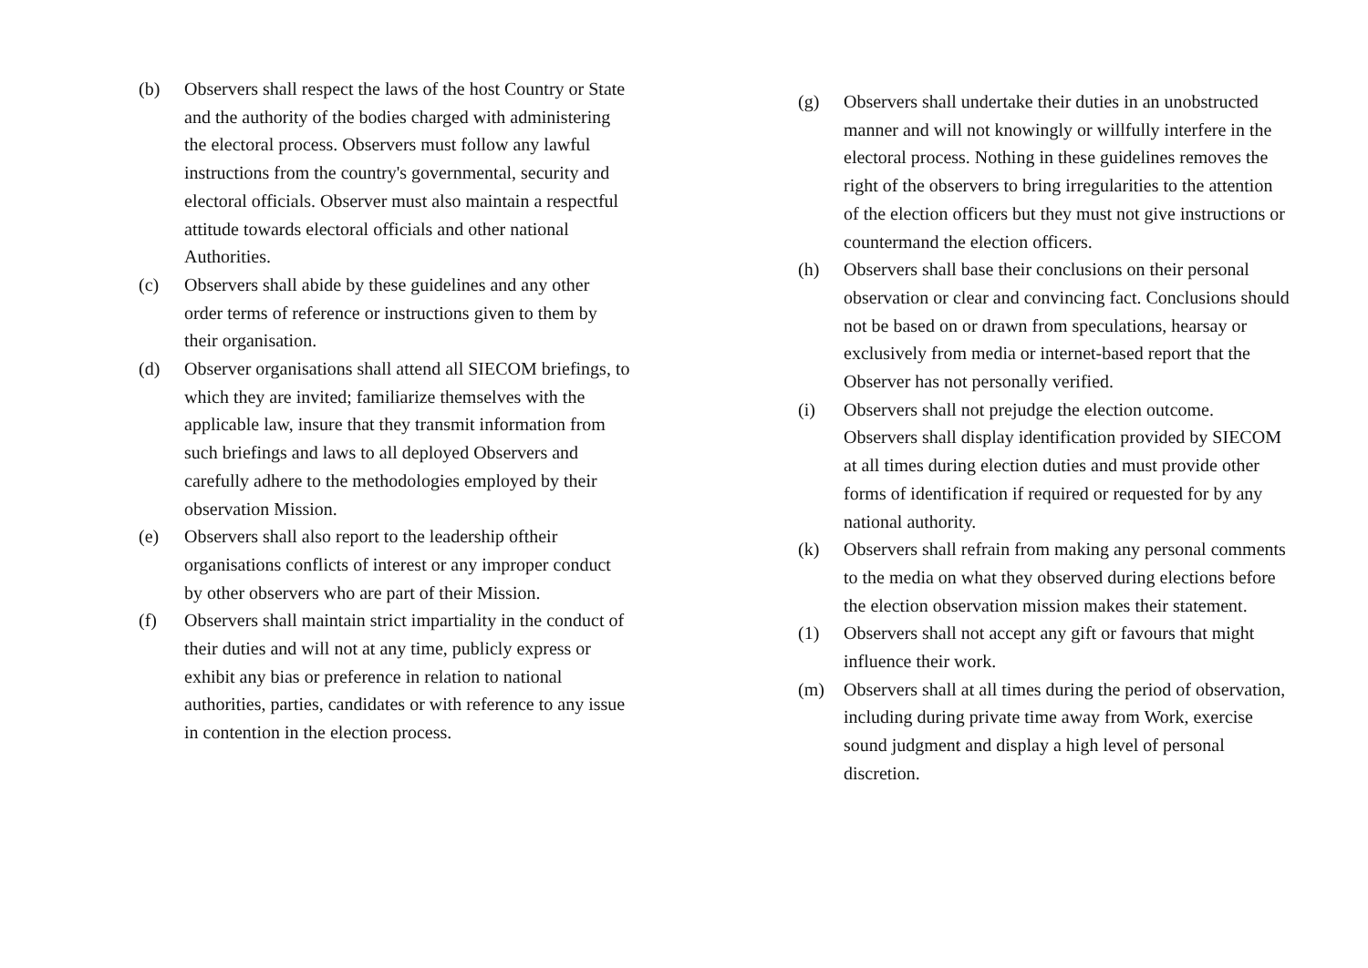(b) Observers shall respect the laws of the host Country or State and the authority of the bodies charged with administering the electoral process. Observers must follow any lawful instructions from the country's governmental, security and electoral officials. Observer must also maintain a respectful attitude towards electoral officials and other national Authorities.
(c) Observers shall abide by these guidelines and any other order terms of reference or instructions given to them by their organisation.
(d) Observer organisations shall attend all SIECOM briefings, to which they are invited; familiarize themselves with the applicable law, insure that they transmit information from such briefings and laws to all deployed Observers and carefully adhere to the methodologies employed by their observation Mission.
(e) Observers shall also report to the leadership oftheir organisations conflicts of interest or any improper conduct by other observers who are part of their Mission.
(f) Observers shall maintain strict impartiality in the conduct of their duties and will not at any time, publicly express or exhibit any bias or preference in relation to national authorities, parties, candidates or with reference to any issue in contention in the election process.
(g) Observers shall undertake their duties in an unobstructed manner and will not knowingly or willfully interfere in the electoral process. Nothing in these guidelines removes the right of the observers to bring irregularities to the attention of the election officers but they must not give instructions or countermand the election officers.
(h) Observers shall base their conclusions on their personal observation or clear and convincing fact. Conclusions should not be based on or drawn from speculations, hearsay or exclusively from media or internet-based report that the Observer has not personally verified.
(i) Observers shall not prejudge the election outcome. Observers shall display identification provided by SIECOM at all times during election duties and must provide other forms of identification if required or requested for by any national authority.
(k) Observers shall refrain from making any personal comments to the media on what they observed during elections before the election observation mission makes their statement.
(1) Observers shall not accept any gift or favours that might influence their work.
(m) Observers shall at all times during the period of observation, including during private time away from Work, exercise sound judgment and display a high level of personal discretion.